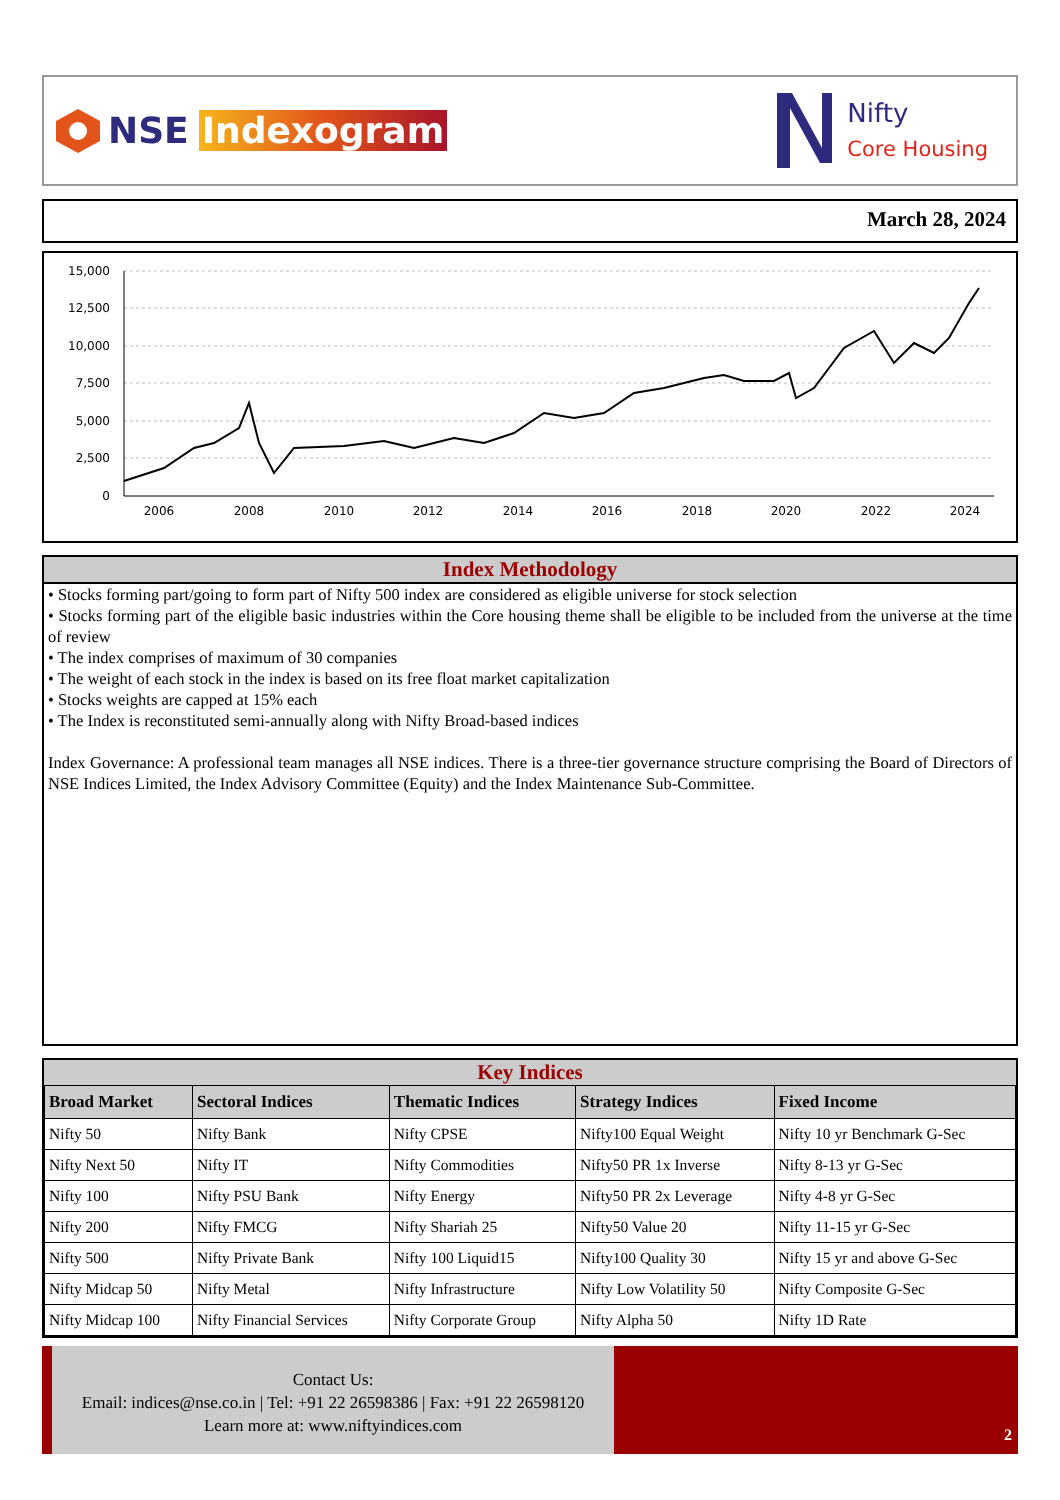NSE Indexogram
Nifty
Core Housing
March 28, 2024
15,000
12,500
10,000
7,500
5,000
2,500
0
2006
2008
2010
2012
2014
2016
2018
2020
2022
2024
Index Methodology
• Stocks forming part/going to form part of Nifty 500 index are considered as eligible universe for stock selection
• Stocks forming part of the eligible basic industries within the Core housing theme shall be eligible to be included from the universe at the time of review
• The index comprises of maximum of 30 companies
• The weight of each stock in the index is based on its free float market capitalization
• Stocks weights are capped at 15% each
• The Index is reconstituted semi-annually along with Nifty Broad-based indices
Index Governance: A professional team manages all NSE indices. There is a three-tier governance structure comprising the Board of Directors of NSE Indices Limited, the Index Advisory Committee (Equity) and the Index Maintenance Sub-Committee.
Key Indices
| Broad Market | Sectoral Indices | Thematic Indices | Strategy Indices | Fixed Income |
| --- | --- | --- | --- | --- |
| Nifty 50 | Nifty Bank | Nifty CPSE | Nifty100 Equal Weight | Nifty 10 yr Benchmark G-Sec |
| Nifty Next 50 | Nifty IT | Nifty Commodities | Nifty50 PR 1x Inverse | Nifty 8-13 yr G-Sec |
| Nifty 100 | Nifty PSU Bank | Nifty Energy | Nifty50 PR 2x Leverage | Nifty 4-8 yr G-Sec |
| Nifty 200 | Nifty FMCG | Nifty Shariah 25 | Nifty50 Value 20 | Nifty 11-15 yr G-Sec |
| Nifty 500 | Nifty Private Bank | Nifty 100 Liquid15 | Nifty100 Quality 30 | Nifty 15 yr and above G-Sec |
| Nifty Midcap 50 | Nifty Metal | Nifty Infrastructure | Nifty Low Volatility 50 | Nifty Composite G-Sec |
| Nifty Midcap 100 | Nifty Financial Services | Nifty Corporate Group | Nifty Alpha 50 | Nifty 1D Rate |
Contact Us:
Email: indices@nse.co.in | Tel: +91 22 26598386 | Fax: +91 22 26598120
Learn more at: www.niftyindices.com
2